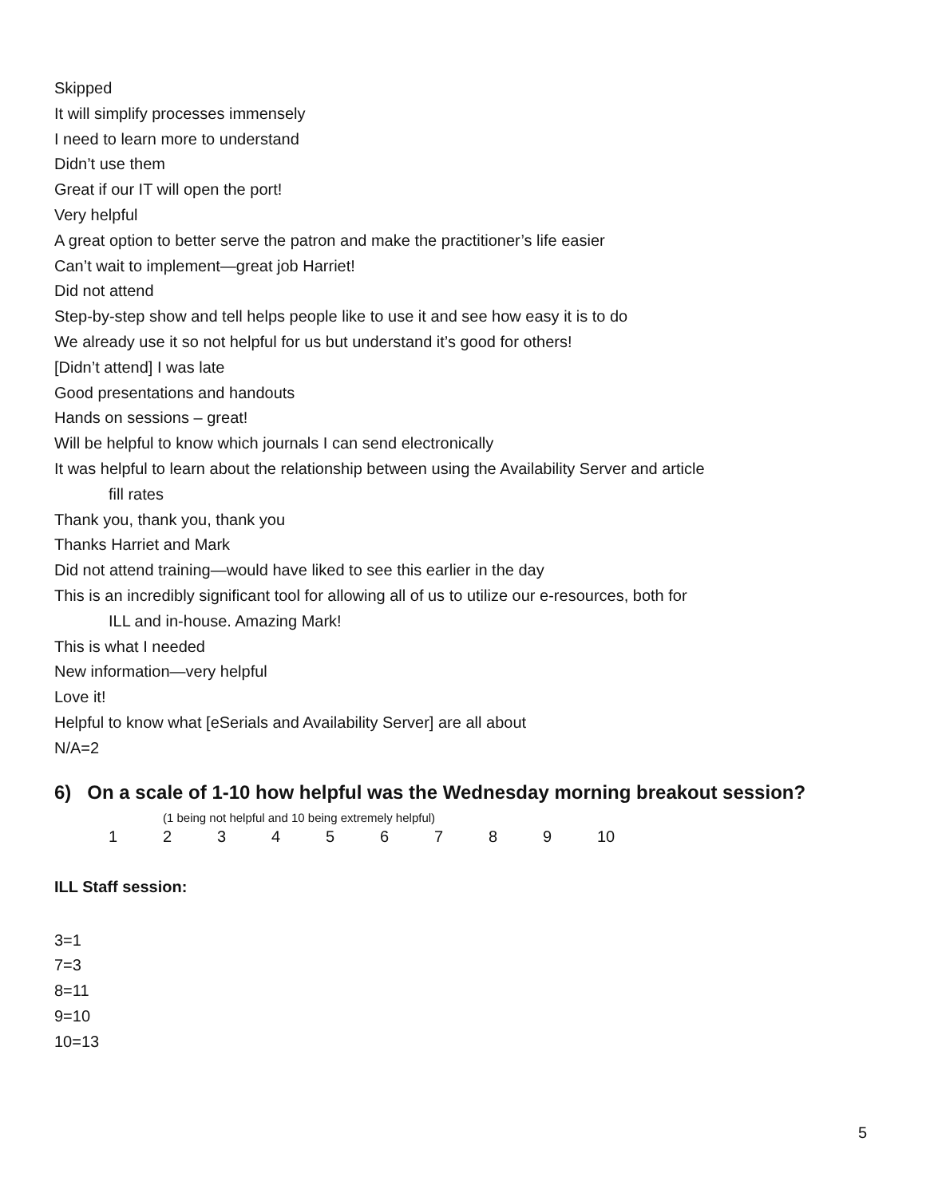Skipped
It will simplify processes immensely
I need to learn more to understand
Didn’t use them
Great if our IT will open the port!
Very helpful
A great option to better serve the patron and make the practitioner’s life easier
Can’t wait to implement—great job Harriet!
Did not attend
Step-by-step show and tell helps people like to use it and see how easy it is to do
We already use it so not helpful for us but understand it’s good for others!
[Didn’t attend] I was late
Good presentations and handouts
Hands on sessions – great!
Will be helpful to know which journals I can send electronically
It was helpful to learn about the relationship between using the Availability Server and article
fill rates
Thank you, thank you, thank you
Thanks Harriet and Mark
Did not attend training—would have liked to see this earlier in the day
This is an incredibly significant tool for allowing all of us to utilize our e-resources, both for
ILL and in-house. Amazing Mark!
This is what I needed
New information—very helpful
Love it!
Helpful to know what [eSerials and Availability Server] are all about
N/A=2
6) On a scale of 1-10 how helpful was the Wednesday morning breakout session?
(1 being not helpful and 10 being extremely helpful)
1 2 3 4 5 6 7 8 9 10
ILL Staff session:
3=1
7=3
8=11
9=10
10=13
5